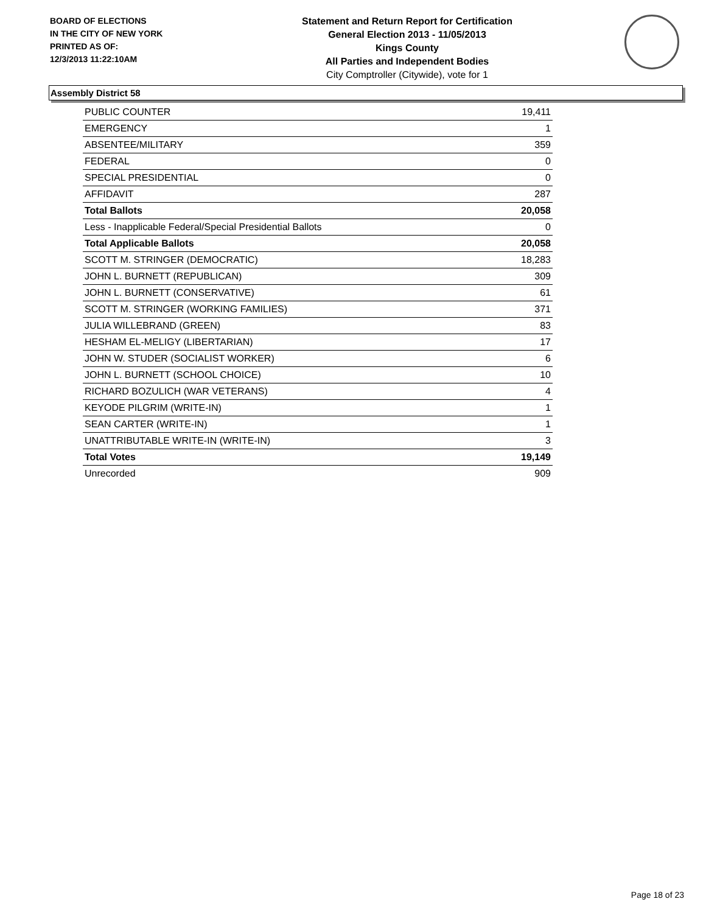BOARD OF ELECTIONS
IN THE CITY OF NEW YORK
PRINTED AS OF:
12/3/2013 11:22:10AM
Statement and Return Report for Certification
General Election 2013 - 11/05/2013
Kings County
All Parties and Independent Bodies
City Comptroller (Citywide), vote for 1
Assembly District 58
| PUBLIC COUNTER | 19,411 |
| EMERGENCY | 1 |
| ABSENTEE/MILITARY | 359 |
| FEDERAL | 0 |
| SPECIAL PRESIDENTIAL | 0 |
| AFFIDAVIT | 287 |
| Total Ballots | 20,058 |
| Less - Inapplicable Federal/Special Presidential Ballots | 0 |
| Total Applicable Ballots | 20,058 |
| SCOTT M. STRINGER (DEMOCRATIC) | 18,283 |
| JOHN L. BURNETT (REPUBLICAN) | 309 |
| JOHN L. BURNETT (CONSERVATIVE) | 61 |
| SCOTT M. STRINGER (WORKING FAMILIES) | 371 |
| JULIA WILLEBRAND (GREEN) | 83 |
| HESHAM EL-MELIGY (LIBERTARIAN) | 17 |
| JOHN W. STUDER (SOCIALIST WORKER) | 6 |
| JOHN L. BURNETT (SCHOOL CHOICE) | 10 |
| RICHARD BOZULICH (WAR VETERANS) | 4 |
| KEYODE PILGRIM (WRITE-IN) | 1 |
| SEAN CARTER (WRITE-IN) | 1 |
| UNATTRIBUTABLE WRITE-IN (WRITE-IN) | 3 |
| Total Votes | 19,149 |
| Unrecorded | 909 |
Page 18 of 23